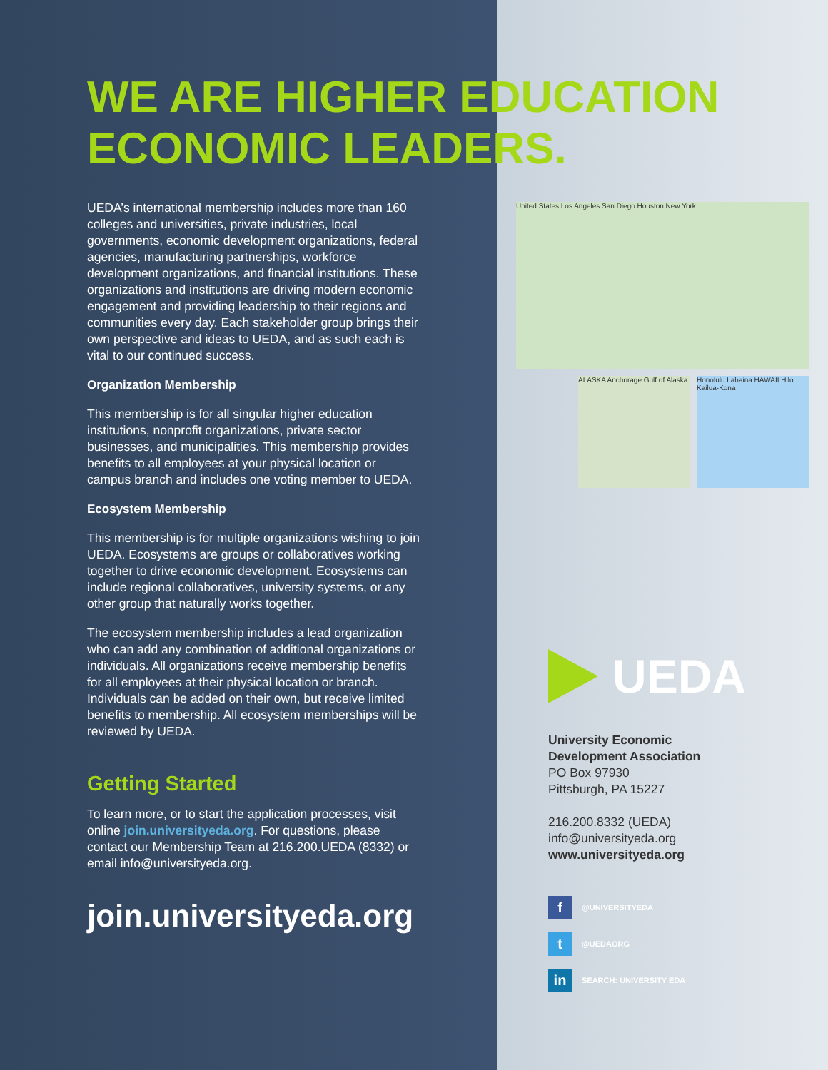WE ARE HIGHER EDUCATION
ECONOMIC LEADERS.
UEDA’s international membership includes more than 160 colleges and universities, private industries, local governments, economic development organizations, federal agencies, manufacturing partnerships, workforce development organizations, and financial institutions. These organizations and institutions are driving modern economic engagement and providing leadership to their regions and communities every day. Each stakeholder group brings their own perspective and ideas to UEDA, and as such each is vital to our continued success.
Organization Membership
This membership is for all singular higher education institutions, nonprofit organizations, private sector businesses, and municipalities. This membership provides benefits to all employees at your physical location or campus branch and includes one voting member to UEDA.
Ecosystem Membership
This membership is for multiple organizations wishing to join UEDA. Ecosystems are groups or collaboratives working together to drive economic development. Ecosystems can include regional collaboratives, university systems, or any other group that naturally works together.
The ecosystem membership includes a lead organization who can add any combination of additional organizations or individuals. All organizations receive membership benefits for all employees at their physical location or branch. Individuals can be added on their own, but receive limited benefits to membership. All ecosystem memberships will be reviewed by UEDA.
Getting Started
To learn more, or to start the application processes, visit online join.universityeda.org. For questions, please contact our Membership Team at 216.200.UEDA (8332) or email info@universityeda.org.
join.universityeda.org
United States Los Angeles San Diego Houston New York
ALASKA Anchorage Gulf of Alaska
Honolulu Lahaina HAWAII Hilo Kailua-Kona
UEDA
University Economic
Development Association
PO Box 97930
Pittsburgh, PA 15227
216.200.8332 (UEDA)
info@universityeda.org
www.universityeda.org
f
@UNIVERSITYEDA
t
@UEDAORG
in
SEARCH: UNIVERSITY EDA